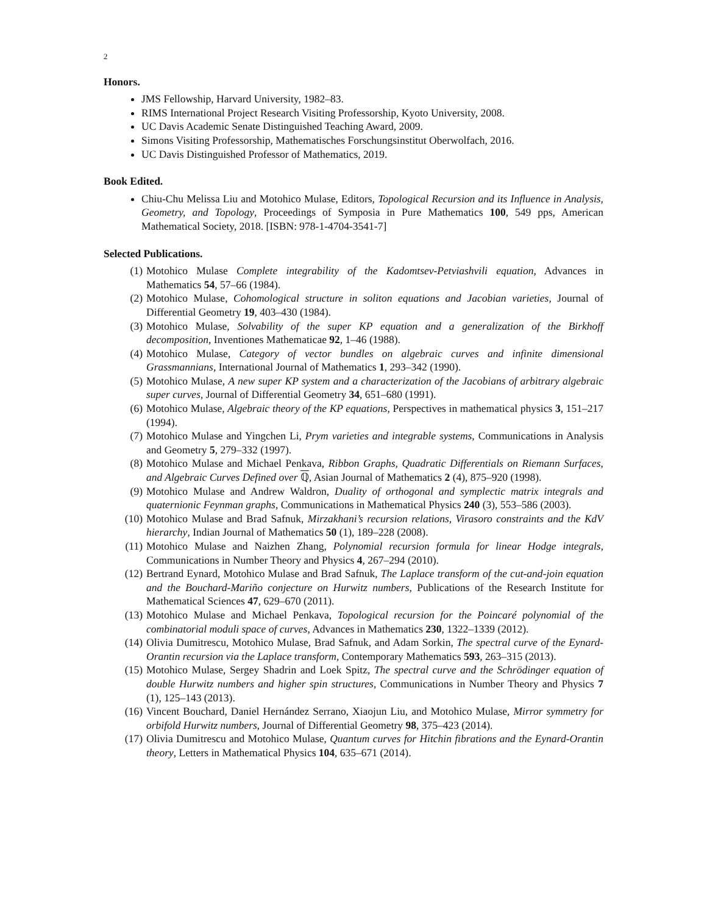2
Honors.
JMS Fellowship, Harvard University, 1982–83.
RIMS International Project Research Visiting Professorship, Kyoto University, 2008.
UC Davis Academic Senate Distinguished Teaching Award, 2009.
Simons Visiting Professorship, Mathematisches Forschungsinstitut Oberwolfach, 2016.
UC Davis Distinguished Professor of Mathematics, 2019.
Book Edited.
Chiu-Chu Melissa Liu and Motohico Mulase, Editors, Topological Recursion and its Influence in Analysis, Geometry, and Topology, Proceedings of Symposia in Pure Mathematics 100, 549 pps, American Mathematical Society, 2018. [ISBN: 978-1-4704-3541-7]
Selected Publications.
(1) Motohico Mulase Complete integrability of the Kadomtsev-Petviashvili equation, Advances in Mathematics 54, 57–66 (1984).
(2) Motohico Mulase, Cohomological structure in soliton equations and Jacobian varieties, Journal of Differential Geometry 19, 403–430 (1984).
(3) Motohico Mulase, Solvability of the super KP equation and a generalization of the Birkhoff decomposition, Inventiones Mathematicae 92, 1–46 (1988).
(4) Motohico Mulase, Category of vector bundles on algebraic curves and infinite dimensional Grassmannians, International Journal of Mathematics 1, 293–342 (1990).
(5) Motohico Mulase, A new super KP system and a characterization of the Jacobians of arbitrary algebraic super curves, Journal of Differential Geometry 34, 651–680 (1991).
(6) Motohico Mulase, Algebraic theory of the KP equations, Perspectives in mathematical physics 3, 151–217 (1994).
(7) Motohico Mulase and Yingchen Li, Prym varieties and integrable systems, Communications in Analysis and Geometry 5, 279–332 (1997).
(8) Motohico Mulase and Michael Penkava, Ribbon Graphs, Quadratic Differentials on Riemann Surfaces, and Algebraic Curves Defined over ℚ, Asian Journal of Mathematics 2 (4), 875–920 (1998).
(9) Motohico Mulase and Andrew Waldron, Duality of orthogonal and symplectic matrix integrals and quaternionic Feynman graphs, Communications in Mathematical Physics 240 (3), 553–586 (2003).
(10) Motohico Mulase and Brad Safnuk, Mirzakhani’s recursion relations, Virasoro constraints and the KdV hierarchy, Indian Journal of Mathematics 50 (1), 189–228 (2008).
(11) Motohico Mulase and Naizhen Zhang, Polynomial recursion formula for linear Hodge integrals, Communications in Number Theory and Physics 4, 267–294 (2010).
(12) Bertrand Eynard, Motohico Mulase and Brad Safnuk, The Laplace transform of the cut-and-join equation and the Bouchard-Mariño conjecture on Hurwitz numbers, Publications of the Research Institute for Mathematical Sciences 47, 629–670 (2011).
(13) Motohico Mulase and Michael Penkava, Topological recursion for the Poincaré polynomial of the combinatorial moduli space of curves, Advances in Mathematics 230, 1322–1339 (2012).
(14) Olivia Dumitrescu, Motohico Mulase, Brad Safnuk, and Adam Sorkin, The spectral curve of the Eynard-Orantin recursion via the Laplace transform, Contemporary Mathematics 593, 263–315 (2013).
(15) Motohico Mulase, Sergey Shadrin and Loek Spitz, The spectral curve and the Schrödinger equation of double Hurwitz numbers and higher spin structures, Communications in Number Theory and Physics 7 (1), 125–143 (2013).
(16) Vincent Bouchard, Daniel Hernández Serrano, Xiaojun Liu, and Motohico Mulase, Mirror symmetry for orbifold Hurwitz numbers, Journal of Differential Geometry 98, 375–423 (2014).
(17) Olivia Dumitrescu and Motohico Mulase, Quantum curves for Hitchin fibrations and the Eynard-Orantin theory, Letters in Mathematical Physics 104, 635–671 (2014).